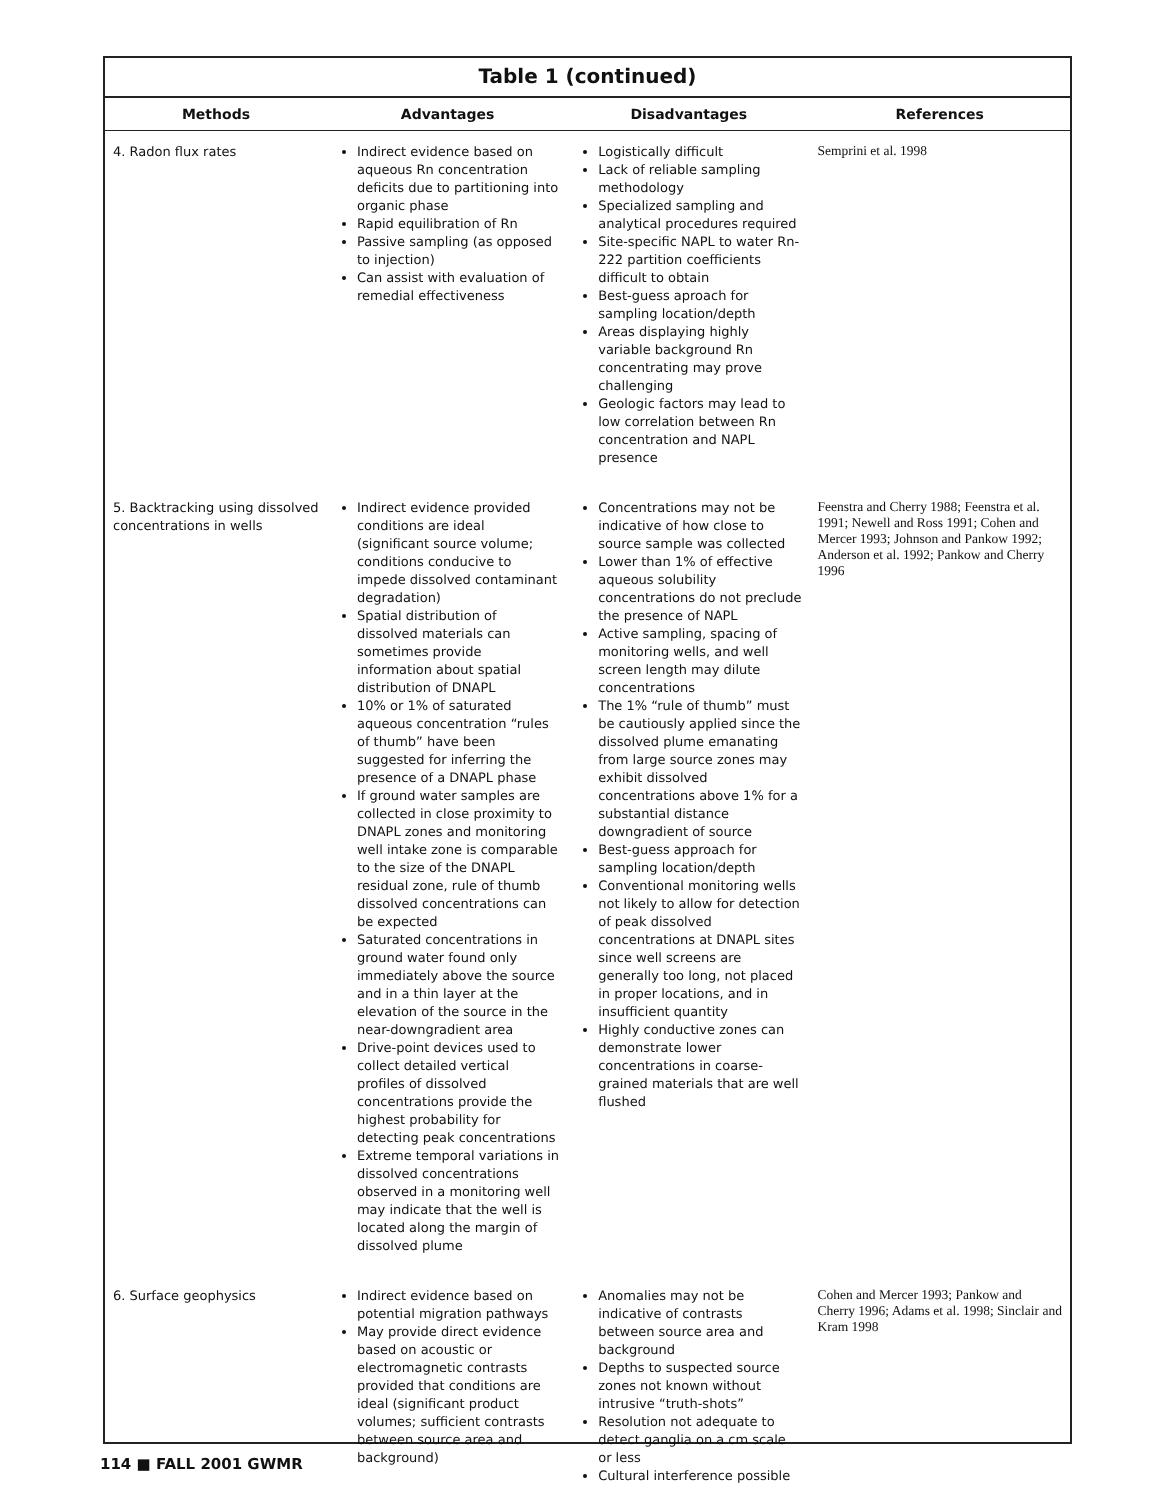Table 1 (continued)
| Methods | Advantages | Disadvantages | References |
| --- | --- | --- | --- |
| 4. Radon flux rates | Indirect evidence based on aqueous Rn concentration deficits due to partitioning into organic phase Rapid equilibration of Rn Passive sampling (as opposed to injection) Can assist with evaluation of remedial effectiveness | Logistically difficult Lack of reliable sampling methodology Specialized sampling and analytical procedures required Site-specific NAPL to water Rn-222 partition coefficients difficult to obtain Best-guess aproach for sampling location/depth Areas displaying highly variable background Rn concentrating may prove challenging Geologic factors may lead to low correlation between Rn concentration and NAPL presence | Semprini et al. 1998 |
| 5. Backtracking using dissolved concentrations in wells | Indirect evidence provided conditions are ideal (significant source volume; conditions conducive to impede dissolved contaminant degradation) Spatial distribution of dissolved materials can sometimes provide information about spatial distribution of DNAPL 10% or 1% of saturated aqueous concentration “rules of thumb” have been suggested for inferring the presence of a DNAPL phase If ground water samples are collected in close proximity to DNAPL zones and monitoring well intake zone is comparable to the size of the DNAPL residual zone, rule of thumb dissolved concentrations can be expected Saturated concentrations in ground water found only immediately above the source and in a thin layer at the elevation of the source in the near-downgradient area Drive-point devices used to collect detailed vertical profiles of dissolved concentrations provide the highest probability for detecting peak concentrations Extreme temporal variations in dissolved concentrations observed in a monitoring well may indicate that the well is located along the margin of dissolved plume | Concentrations may not be indicative of how close to source sample was collected Lower than 1% of effective aqueous solubility concentrations do not preclude the presence of NAPL Active sampling, spacing of monitoring wells, and well screen length may dilute concentrations The 1% “rule of thumb” must be cautiously applied since the dissolved plume emanating from large source zones may exhibit dissolved concentrations above 1% for a substantial distance downgradient of source Best-guess approach for sampling location/depth Conventional monitoring wells not likely to allow for detection of peak dissolved concentrations at DNAPL sites since well screens are generally too long, not placed in proper locations, and in insufficient quantity Highly conductive zones can demonstrate lower concentrations in coarse-grained materials that are well flushed | Feenstra and Cherry 1988; Feenstra et al. 1991; Newell and Ross 1991; Cohen and Mercer 1993; Johnson and Pankow 1992; Anderson et al. 1992; Pankow and Cherry 1996 |
| 6. Surface geophysics | Indirect evidence based on potential migration pathways May provide direct evidence based on acoustic or electromagnetic contrasts provided that conditions are ideal (significant product volumes; sufficient contrasts between source area and background) | Anomalies may not be indicative of contrasts between source area and background Depths to suspected source zones not known without intrusive “truth-shots” Resolution not adequate to detect ganglia on a cm scale or less Cultural interference possible | Cohen and Mercer 1993; Pankow and Cherry 1996; Adams et al. 1998; Sinclair and Kram 1998 |
114 ■ FALL 2001 GWMR